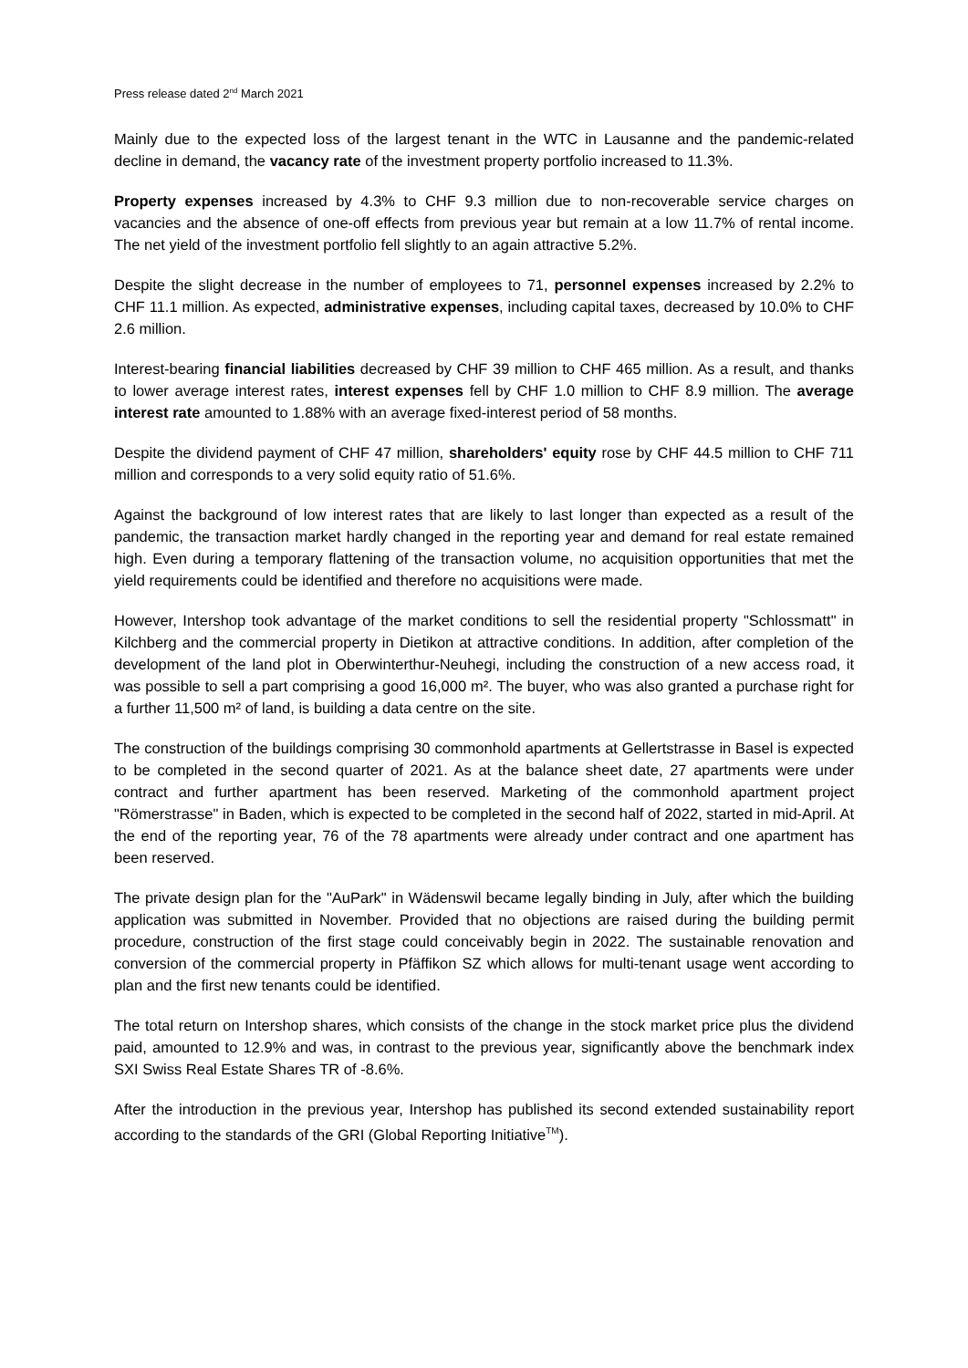Press release dated 2<sup>nd</sup> March 2021
Mainly due to the expected loss of the largest tenant in the WTC in Lausanne and the pandemic-related decline in demand, the vacancy rate of the investment property portfolio increased to 11.3%.
Property expenses increased by 4.3% to CHF 9.3 million due to non-recoverable service charges on vacancies and the absence of one-off effects from previous year but remain at a low 11.7% of rental income. The net yield of the investment portfolio fell slightly to an again attractive 5.2%.
Despite the slight decrease in the number of employees to 71, personnel expenses increased by 2.2% to CHF 11.1 million. As expected, administrative expenses, including capital taxes, decreased by 10.0% to CHF 2.6 million.
Interest-bearing financial liabilities decreased by CHF 39 million to CHF 465 million. As a result, and thanks to lower average interest rates, interest expenses fell by CHF 1.0 million to CHF 8.9 million. The average interest rate amounted to 1.88% with an average fixed-interest period of 58 months.
Despite the dividend payment of CHF 47 million, shareholders' equity rose by CHF 44.5 million to CHF 711 million and corresponds to a very solid equity ratio of 51.6%.
Against the background of low interest rates that are likely to last longer than expected as a result of the pandemic, the transaction market hardly changed in the reporting year and demand for real estate remained high. Even during a temporary flattening of the transaction volume, no acquisition opportunities that met the yield requirements could be identified and therefore no acquisitions were made.
However, Intershop took advantage of the market conditions to sell the residential property "Schlossmatt" in Kilchberg and the commercial property in Dietikon at attractive conditions. In addition, after completion of the development of the land plot in Oberwinterthur-Neuhegi, including the construction of a new access road, it was possible to sell a part comprising a good 16,000 m². The buyer, who was also granted a purchase right for a further 11,500 m² of land, is building a data centre on the site.
The construction of the buildings comprising 30 commonhold apartments at Gellertstrasse in Basel is expected to be completed in the second quarter of 2021. As at the balance sheet date, 27 apartments were under contract and further apartment has been reserved. Marketing of the commonhold apartment project "Römerstrasse" in Baden, which is expected to be completed in the second half of 2022, started in mid-April. At the end of the reporting year, 76 of the 78 apartments were already under contract and one apartment has been reserved.
The private design plan for the "AuPark" in Wädenswil became legally binding in July, after which the building application was submitted in November. Provided that no objections are raised during the building permit procedure, construction of the first stage could conceivably begin in 2022. The sustainable renovation and conversion of the commercial property in Pfäffikon SZ which allows for multi-tenant usage went according to plan and the first new tenants could be identified.
The total return on Intershop shares, which consists of the change in the stock market price plus the dividend paid, amounted to 12.9% and was, in contrast to the previous year, significantly above the benchmark index SXI Swiss Real Estate Shares TR of -8.6%.
After the introduction in the previous year, Intershop has published its second extended sustainability report according to the standards of the GRI (Global Reporting Initiative<sup>TM</sup>).